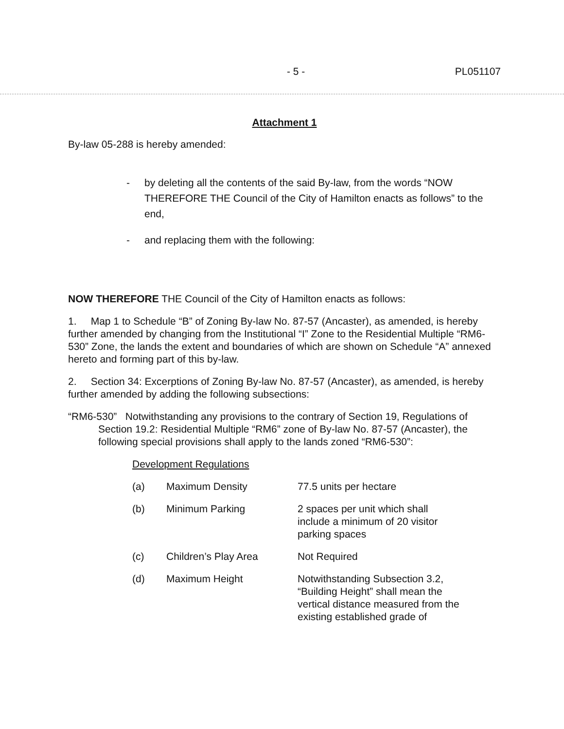- 5 - PL051107
Attachment 1
By-law 05-288 is hereby amended:
- by deleting all the contents of the said By-law, from the words “NOW THEREFORE THE Council of the City of Hamilton enacts as follows” to the end,
- and replacing them with the following:
NOW THEREFORE THE Council of the City of Hamilton enacts as follows:
1. Map 1 to Schedule “B” of Zoning By-law No. 87-57 (Ancaster), as amended, is hereby further amended by changing from the Institutional “I” Zone to the Residential Multiple “RM6-530” Zone, the lands the extent and boundaries of which are shown on Schedule “A” annexed hereto and forming part of this by-law.
2. Section 34: Excerptions of Zoning By-law No. 87-57 (Ancaster), as amended, is hereby further amended by adding the following subsections:
“RM6-530” Notwithstanding any provisions to the contrary of Section 19, Regulations of Section 19.2: Residential Multiple “RM6” zone of By-law No. 87-57 (Ancaster), the following special provisions shall apply to the lands zoned “RM6-530”:
Development Regulations
(a) Maximum Density 77.5 units per hectare (b) Minimum Parking 2 spaces per unit which shall include a minimum of 20 visitor parking spaces (c) Children’s Play Area Not Required (d) Maximum Height Notwithstanding Subsection 3.2, “Building Height” shall mean the vertical distance measured from the existing established grade of